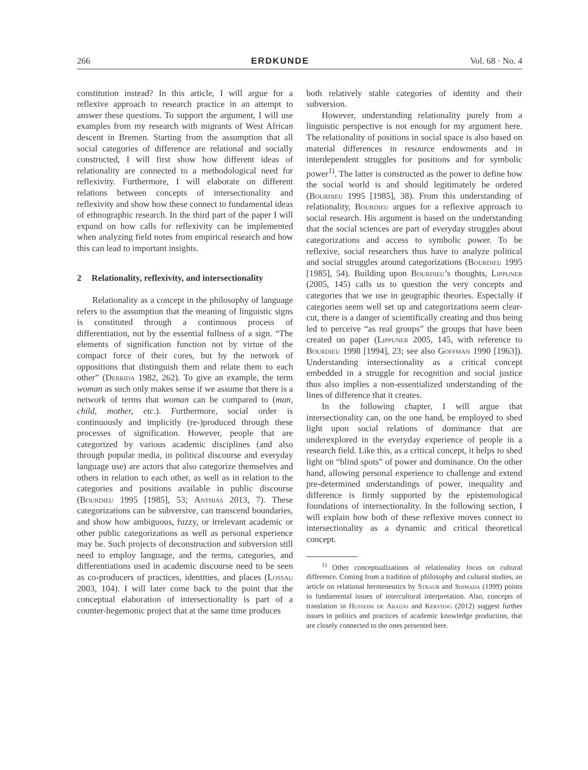266 ERDKUNDE Vol. 68 · No. 4
constitution instead? In this article, I will argue for a reflexive approach to research practice in an attempt to answer these questions. To support the argument, I will use examples from my research with migrants of West African descent in Bremen. Starting from the assumption that all social categories of difference are relational and socially constructed, I will first show how different ideas of relationality are connected to a methodological need for reflexivity. Furthermore, I will elaborate on different relations between concepts of intersectionality and reflexivity and show how these connect to fundamental ideas of ethnographic research. In the third part of the paper I will expand on how calls for reflexivity can be implemented when analyzing field notes from empirical research and how this can lead to important insights.
2 Relationality, reflexivity, and intersectionality
Relationality as a concept in the philosophy of language refers to the assumption that the meaning of linguistic signs is constituted through a continuous process of differentiation, not by the essential fullness of a sign. “The elements of signification function not by virtue of the compact force of their cores, but by the network of oppositions that distinguish them and relate them to each other” (Derrida 1982, 262). To give an example, the term woman as such only makes sense if we assume that there is a network of terms that woman can be compared to (man, child, mother, etc.). Furthermore, social order is continuously and implicitly (re-)produced through these processes of signification. However, people that are categorized by various academic disciplines (and also through popular media, in political discourse and everyday language use) are actors that also categorize themselves and others in relation to each other, as well as in relation to the categories and positions available in public discourse (Bourdieu 1995 [1985], 53; Anthias 2013, 7). These categorizations can be subversive, can transcend boundaries, and show how ambiguous, fuzzy, or irrelevant academic or other public categorizations as well as personal experience may be. Such projects of deconstruction and subversion still need to employ language, and the terms, categories, and differentiations used in academic discourse need to be seen as co-producers of practices, identities, and places (Lossau 2003, 104). I will later come back to the point that the conceptual elaboration of intersectionality is part of a counter-hegemonic project that at the same time produces
both relatively stable categories of identity and their subversion.
However, understanding relationality purely from a linguistic perspective is not enough for my argument here. The relationality of positions in social space is also based on material differences in resource endowments and in interdependent struggles for positions and for symbolic power<sup>1)</sup>. The latter is constructed as the power to define how the social world is and should legitimately be ordered (Bourdieu 1995 [1985], 38). From this understanding of relationality, Bourdieu argues for a reflexive approach to social research. His argument is based on the understanding that the social sciences are part of everyday struggles about categorizations and access to symbolic power. To be reflexive, social researchers thus have to analyze political and social struggles around categorizations (Bourdieu 1995 [1985], 54). Building upon Bourdieu’s thoughts, Lippuner (2005, 145) calls us to question the very concepts and categories that we use in geographic theories. Especially if categories seem well set up and categorizations seem clear-cut, there is a danger of scientifically creating and thus being led to perceive “as real groups” the groups that have been created on paper (Lippuner 2005, 145, with reference to Bourdieu 1998 [1994], 23; see also Goffman 1990 [1963]). Understanding intersectionality as a critical concept embedded in a struggle for recognition and social justice thus also implies a non-essentialized understanding of the lines of difference that it creates.
In the following chapter, I will argue that intersectionality can, on the one hand, be employed to shed light upon social relations of dominance that are underexplored in the everyday experience of people in a research field. Like this, as a critical concept, it helps to shed light on “blind spots” of power and dominance. On the other hand, allowing personal experience to challenge and extend pre-determined understandings of power, inequality and difference is firmly supported by the epistemological foundations of intersectionality. In the following section, I will explain how both of these reflexive moves connect to intersectionality as a dynamic and critical theoretical concept.
<sup>1)</sup> Other conceptualizations of relationality focus on cultural difference. Coming from a tradition of philosophy and cultural studies, an article on relational hermeneutics by Straub and Shimada (1999) points to fundamental issues of intercultural interpretation. Also, concepts of translation in Husseini de Araújo and Kersting (2012) suggest further issues in politics and practices of academic knowledge production, that are closely connected to the ones presented here.